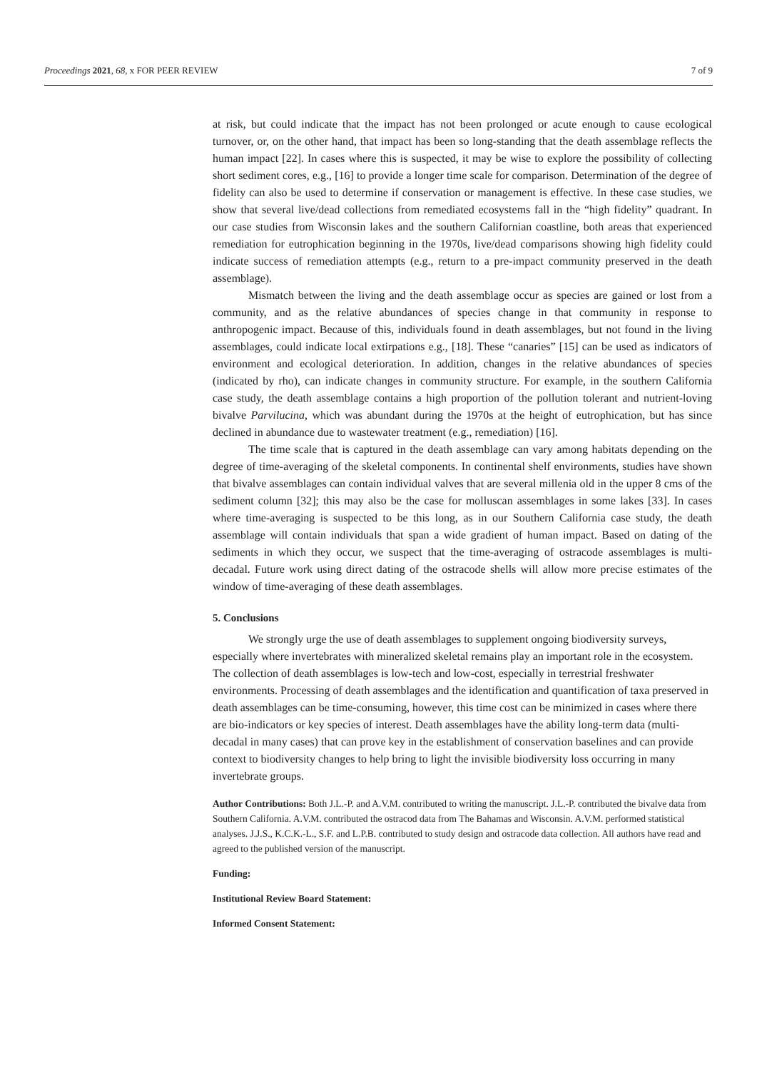Proceedings 2021, 68, x FOR PEER REVIEW 7 of 9
at risk, but could indicate that the impact has not been prolonged or acute enough to cause ecological turnover, or, on the other hand, that impact has been so long-standing that the death assemblage reflects the human impact [22]. In cases where this is suspected, it may be wise to explore the possibility of collecting short sediment cores, e.g., [16] to provide a longer time scale for comparison. Determination of the degree of fidelity can also be used to determine if conservation or management is effective. In these case studies, we show that several live/dead collections from remediated ecosystems fall in the “high fidelity” quadrant. In our case studies from Wisconsin lakes and the southern Californian coastline, both areas that experienced remediation for eutrophication beginning in the 1970s, live/dead comparisons showing high fidelity could indicate success of remediation attempts (e.g., return to a pre-impact community preserved in the death assemblage).
Mismatch between the living and the death assemblage occur as species are gained or lost from a community, and as the relative abundances of species change in that community in response to anthropogenic impact. Because of this, individuals found in death assemblages, but not found in the living assemblages, could indicate local extirpations e.g., [18]. These “canaries” [15] can be used as indicators of environment and ecological deterioration. In addition, changes in the relative abundances of species (indicated by rho), can indicate changes in community structure. For example, in the southern California case study, the death assemblage contains a high proportion of the pollution tolerant and nutrient-loving bivalve Parvilucina, which was abundant during the 1970s at the height of eutrophication, but has since declined in abundance due to wastewater treatment (e.g., remediation) [16].
The time scale that is captured in the death assemblage can vary among habitats depending on the degree of time-averaging of the skeletal components. In continental shelf environments, studies have shown that bivalve assemblages can contain individual valves that are several millenia old in the upper 8 cms of the sediment column [32]; this may also be the case for molluscan assemblages in some lakes [33]. In cases where time-averaging is suspected to be this long, as in our Southern California case study, the death assemblage will contain individuals that span a wide gradient of human impact. Based on dating of the sediments in which they occur, we suspect that the time-averaging of ostracode assemblages is multi-decadal. Future work using direct dating of the ostracode shells will allow more precise estimates of the window of time-averaging of these death assemblages.
5. Conclusions
We strongly urge the use of death assemblages to supplement ongoing biodiversity surveys, especially where invertebrates with mineralized skeletal remains play an important role in the ecosystem. The collection of death assemblages is low-tech and low-cost, especially in terrestrial freshwater environments. Processing of death assemblages and the identification and quantification of taxa preserved in death assemblages can be time-consuming, however, this time cost can be minimized in cases where there are bio-indicators or key species of interest. Death assemblages have the ability long-term data (multi-decadal in many cases) that can prove key in the establishment of conservation baselines and can provide context to biodiversity changes to help bring to light the invisible biodiversity loss occurring in many invertebrate groups.
Author Contributions: Both J.L.-P. and A.V.M. contributed to writing the manuscript. J.L.-P. contributed the bivalve data from Southern California. A.V.M. contributed the ostracod data from The Bahamas and Wisconsin. A.V.M. performed statistical analyses. J.J.S., K.C.K.-L., S.F. and L.P.B. contributed to study design and ostracode data collection. All authors have read and agreed to the published version of the manuscript.
Funding:
Institutional Review Board Statement:
Informed Consent Statement: